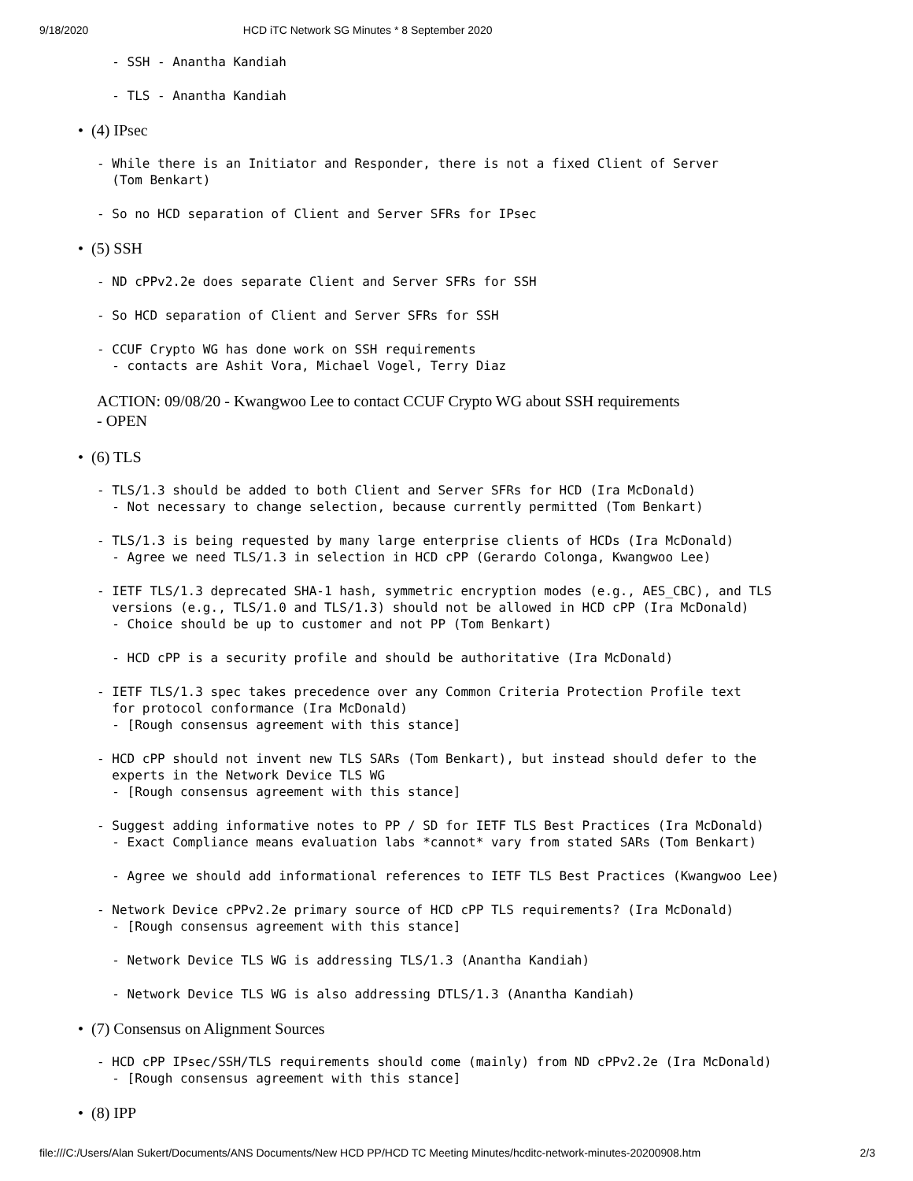9/18/2020 HCD iTC Network SG Minutes * 8 September 2020
  - SSH - Anantha Kandiah
  - TLS - Anantha Kandiah
• (4) IPsec
- While there is an Initiator and Responder, there is not a fixed Client of Server
  (Tom Benkart)
- So no HCD separation of Client and Server SFRs for IPsec
• (5) SSH
- ND cPPv2.2e does separate Client and Server SFRs for SSH
- So HCD separation of Client and Server SFRs for SSH
- CCUF Crypto WG has done work on SSH requirements
  - contacts are Ashit Vora, Michael Vogel, Terry Diaz
ACTION: 09/08/20 - Kwangwoo Lee to contact CCUF Crypto WG about SSH requirements
- OPEN
• (6) TLS
- TLS/1.3 should be added to both Client and Server SFRs for HCD (Ira McDonald)
  - Not necessary to change selection, because currently permitted (Tom Benkart)
- TLS/1.3 is being requested by many large enterprise clients of HCDs (Ira McDonald)
  - Agree we need TLS/1.3 in selection in HCD cPP (Gerardo Colonga, Kwangwoo Lee)
- IETF TLS/1.3 deprecated SHA-1 hash, symmetric encryption modes (e.g., AES_CBC), and TLS
  versions (e.g., TLS/1.0 and TLS/1.3) should not be allowed in HCD cPP (Ira McDonald)
  - Choice should be up to customer and not PP (Tom Benkart)
  - HCD cPP is a security profile and should be authoritative (Ira McDonald)
- IETF TLS/1.3 spec takes precedence over any Common Criteria Protection Profile text
  for protocol conformance (Ira McDonald)
  - [Rough consensus agreement with this stance]
- HCD cPP should not invent new TLS SARs (Tom Benkart), but instead should defer to the
  experts in the Network Device TLS WG
  - [Rough consensus agreement with this stance]
- Suggest adding informative notes to PP / SD for IETF TLS Best Practices (Ira McDonald)
  - Exact Compliance means evaluation labs *cannot* vary from stated SARs (Tom Benkart)
  - Agree we should add informational references to IETF TLS Best Practices (Kwangwoo Lee)
- Network Device cPPv2.2e primary source of HCD cPP TLS requirements? (Ira McDonald)
  - [Rough consensus agreement with this stance]
  - Network Device TLS WG is addressing TLS/1.3 (Anantha Kandiah)
  - Network Device TLS WG is also addressing DTLS/1.3 (Anantha Kandiah)
• (7) Consensus on Alignment Sources
- HCD cPP IPsec/SSH/TLS requirements should come (mainly) from ND cPPv2.2e (Ira McDonald)
  - [Rough consensus agreement with this stance]
• (8) IPP
file:///C:/Users/Alan Sukert/Documents/ANS Documents/New HCD PP/HCD TC Meeting Minutes/hcditc-network-minutes-20200908.htm 2/3